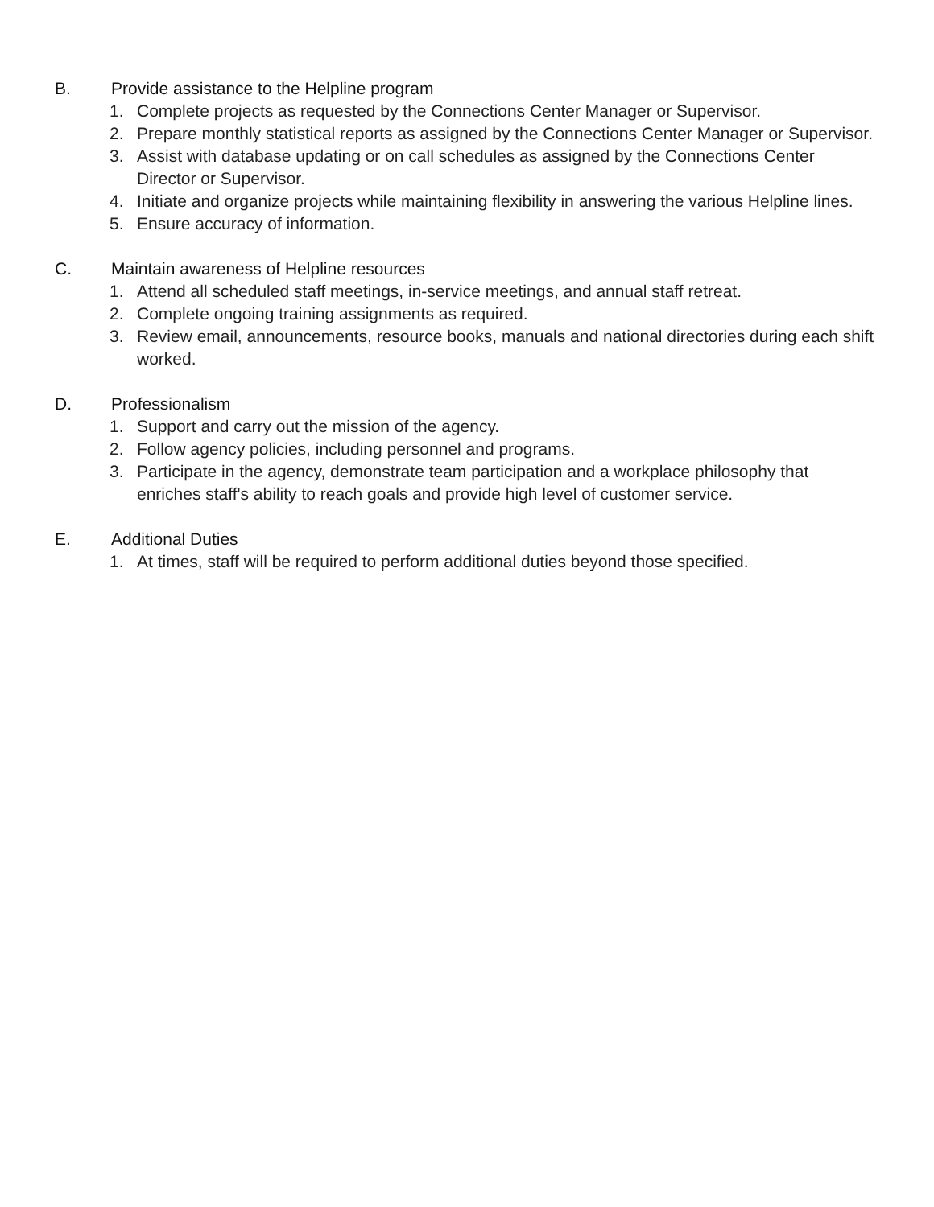B. Provide assistance to the Helpline program
1. Complete projects as requested by the Connections Center Manager or Supervisor.
2. Prepare monthly statistical reports as assigned by the Connections Center Manager or Supervisor.
3. Assist with database updating or on call schedules as assigned by the Connections Center Director or Supervisor.
4. Initiate and organize projects while maintaining flexibility in answering the various Helpline lines.
5. Ensure accuracy of information.
C. Maintain awareness of Helpline resources
1. Attend all scheduled staff meetings, in-service meetings, and annual staff retreat.
2. Complete ongoing training assignments as required.
3. Review email, announcements, resource books, manuals and national directories during each shift worked.
D. Professionalism
1. Support and carry out the mission of the agency.
2. Follow agency policies, including personnel and programs.
3. Participate in the agency, demonstrate team participation and a workplace philosophy that enriches staff's ability to reach goals and provide high level of customer service.
E. Additional Duties
1. At times, staff will be required to perform additional duties beyond those specified.